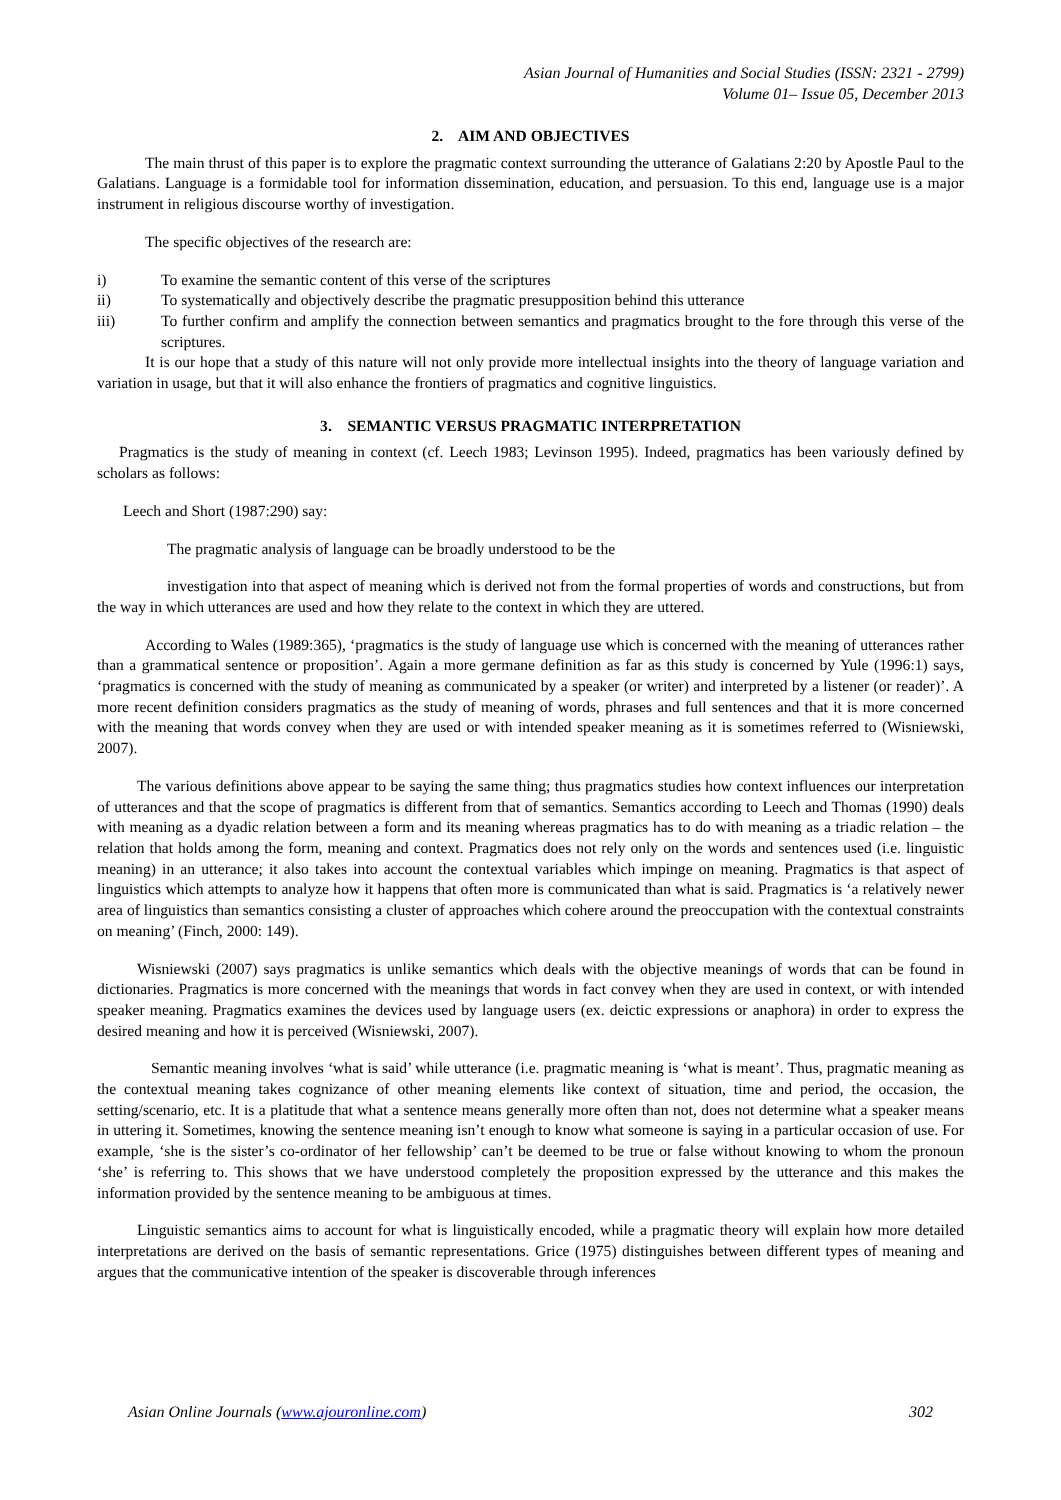Asian Journal of Humanities and Social Studies (ISSN: 2321 - 2799)
Volume 01– Issue 05, December 2013
2. AIM AND OBJECTIVES
The main thrust of this paper is to explore the pragmatic context surrounding the utterance of Galatians 2:20 by Apostle Paul to the Galatians. Language is a formidable tool for information dissemination, education, and persuasion. To this end, language use is a major instrument in religious discourse worthy of investigation.
The specific objectives of the research are:
i) To examine the semantic content of this verse of the scriptures
ii) To systematically and objectively describe the pragmatic presupposition behind this utterance
iii) To further confirm and amplify the connection between semantics and pragmatics brought to the fore through this verse of the scriptures.
It is our hope that a study of this nature will not only provide more intellectual insights into the theory of language variation and variation in usage, but that it will also enhance the frontiers of pragmatics and cognitive linguistics.
3. SEMANTIC VERSUS PRAGMATIC INTERPRETATION
Pragmatics is the study of meaning in context (cf. Leech 1983; Levinson 1995). Indeed, pragmatics has been variously defined by scholars as follows:
Leech and Short (1987:290) say:
The pragmatic analysis of language can be broadly understood to be the
investigation into that aspect of meaning which is derived not from the formal properties of words and constructions, but from the way in which utterances are used and how they relate to the context in which they are uttered.
According to Wales (1989:365), ‘pragmatics is the study of language use which is concerned with the meaning of utterances rather than a grammatical sentence or proposition’. Again a more germane definition as far as this study is concerned by Yule (1996:1) says, ‘pragmatics is concerned with the study of meaning as communicated by a speaker (or writer) and interpreted by a listener (or reader)’. A more recent definition considers pragmatics as the study of meaning of words, phrases and full sentences and that it is more concerned with the meaning that words convey when they are used or with intended speaker meaning as it is sometimes referred to (Wisniewski, 2007).
The various definitions above appear to be saying the same thing; thus pragmatics studies how context influences our interpretation of utterances and that the scope of pragmatics is different from that of semantics. Semantics according to Leech and Thomas (1990) deals with meaning as a dyadic relation between a form and its meaning whereas pragmatics has to do with meaning as a triadic relation – the relation that holds among the form, meaning and context. Pragmatics does not rely only on the words and sentences used (i.e. linguistic meaning) in an utterance; it also takes into account the contextual variables which impinge on meaning. Pragmatics is that aspect of linguistics which attempts to analyze how it happens that often more is communicated than what is said. Pragmatics is ‘a relatively newer area of linguistics than semantics consisting a cluster of approaches which cohere around the preoccupation with the contextual constraints on meaning’ (Finch, 2000: 149).
Wisniewski (2007) says pragmatics is unlike semantics which deals with the objective meanings of words that can be found in dictionaries. Pragmatics is more concerned with the meanings that words in fact convey when they are used in context, or with intended speaker meaning. Pragmatics examines the devices used by language users (ex. deictic expressions or anaphora) in order to express the desired meaning and how it is perceived (Wisniewski, 2007).
Semantic meaning involves ‘what is said’ while utterance (i.e. pragmatic meaning is ‘what is meant’. Thus, pragmatic meaning as the contextual meaning takes cognizance of other meaning elements like context of situation, time and period, the occasion, the setting/scenario, etc. It is a platitude that what a sentence means generally more often than not, does not determine what a speaker means in uttering it. Sometimes, knowing the sentence meaning isn’t enough to know what someone is saying in a particular occasion of use. For example, ‘she is the sister’s co-ordinator of her fellowship’ can’t be deemed to be true or false without knowing to whom the pronoun ‘she’ is referring to. This shows that we have understood completely the proposition expressed by the utterance and this makes the information provided by the sentence meaning to be ambiguous at times.
Linguistic semantics aims to account for what is linguistically encoded, while a pragmatic theory will explain how more detailed interpretations are derived on the basis of semantic representations. Grice (1975) distinguishes between different types of meaning and argues that the communicative intention of the speaker is discoverable through inferences
Asian Online Journals (www.ajouronline.com) 302